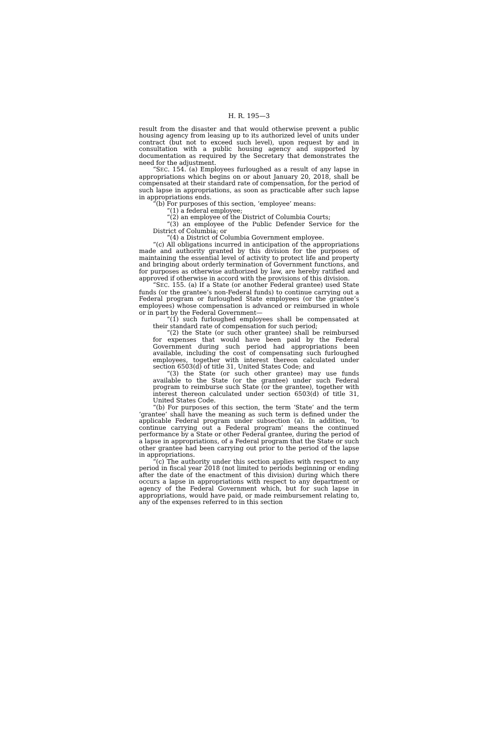H. R. 195—3
result from the disaster and that would otherwise prevent a public housing agency from leasing up to its authorized level of units under contract (but not to exceed such level), upon request by and in consultation with a public housing agency and supported by documentation as required by the Secretary that demonstrates the need for the adjustment.
“SEC. 154. (a) Employees furloughed as a result of any lapse in appropriations which begins on or about January 20, 2018, shall be compensated at their standard rate of compensation, for the period of such lapse in appropriations, as soon as practicable after such lapse in appropriations ends.
“(b) For purposes of this section, ‘employee’ means:
“(1) a federal employee;
“(2) an employee of the District of Columbia Courts;
“(3) an employee of the Public Defender Service for the District of Columbia; or
“(4) a District of Columbia Government employee.
“(c) All obligations incurred in anticipation of the appropriations made and authority granted by this division for the purposes of maintaining the essential level of activity to protect life and property and bringing about orderly termination of Government functions, and for purposes as otherwise authorized by law, are hereby ratified and approved if otherwise in accord with the provisions of this division.
“SEC. 155. (a) If a State (or another Federal grantee) used State funds (or the grantee’s non-Federal funds) to continue carrying out a Federal program or furloughed State employees (or the grantee’s employees) whose compensation is advanced or reimbursed in whole or in part by the Federal Government—
“(1) such furloughed employees shall be compensated at their standard rate of compensation for such period;
“(2) the State (or such other grantee) shall be reimbursed for expenses that would have been paid by the Federal Government during such period had appropriations been available, including the cost of compensating such furloughed employees, together with interest thereon calculated under section 6503(d) of title 31, United States Code; and
“(3) the State (or such other grantee) may use funds available to the State (or the grantee) under such Federal program to reimburse such State (or the grantee), together with interest thereon calculated under section 6503(d) of title 31, United States Code.
“(b) For purposes of this section, the term ‘State’ and the term ‘grantee’ shall have the meaning as such term is defined under the applicable Federal program under subsection (a). In addition, ‘to continue carrying out a Federal program’ means the continued performance by a State or other Federal grantee, during the period of a lapse in appropriations, of a Federal program that the State or such other grantee had been carrying out prior to the period of the lapse in appropriations.
“(c) The authority under this section applies with respect to any period in fiscal year 2018 (not limited to periods beginning or ending after the date of the enactment of this division) during which there occurs a lapse in appropriations with respect to any department or agency of the Federal Government which, but for such lapse in appropriations, would have paid, or made reimbursement relating to, any of the expenses referred to in this section